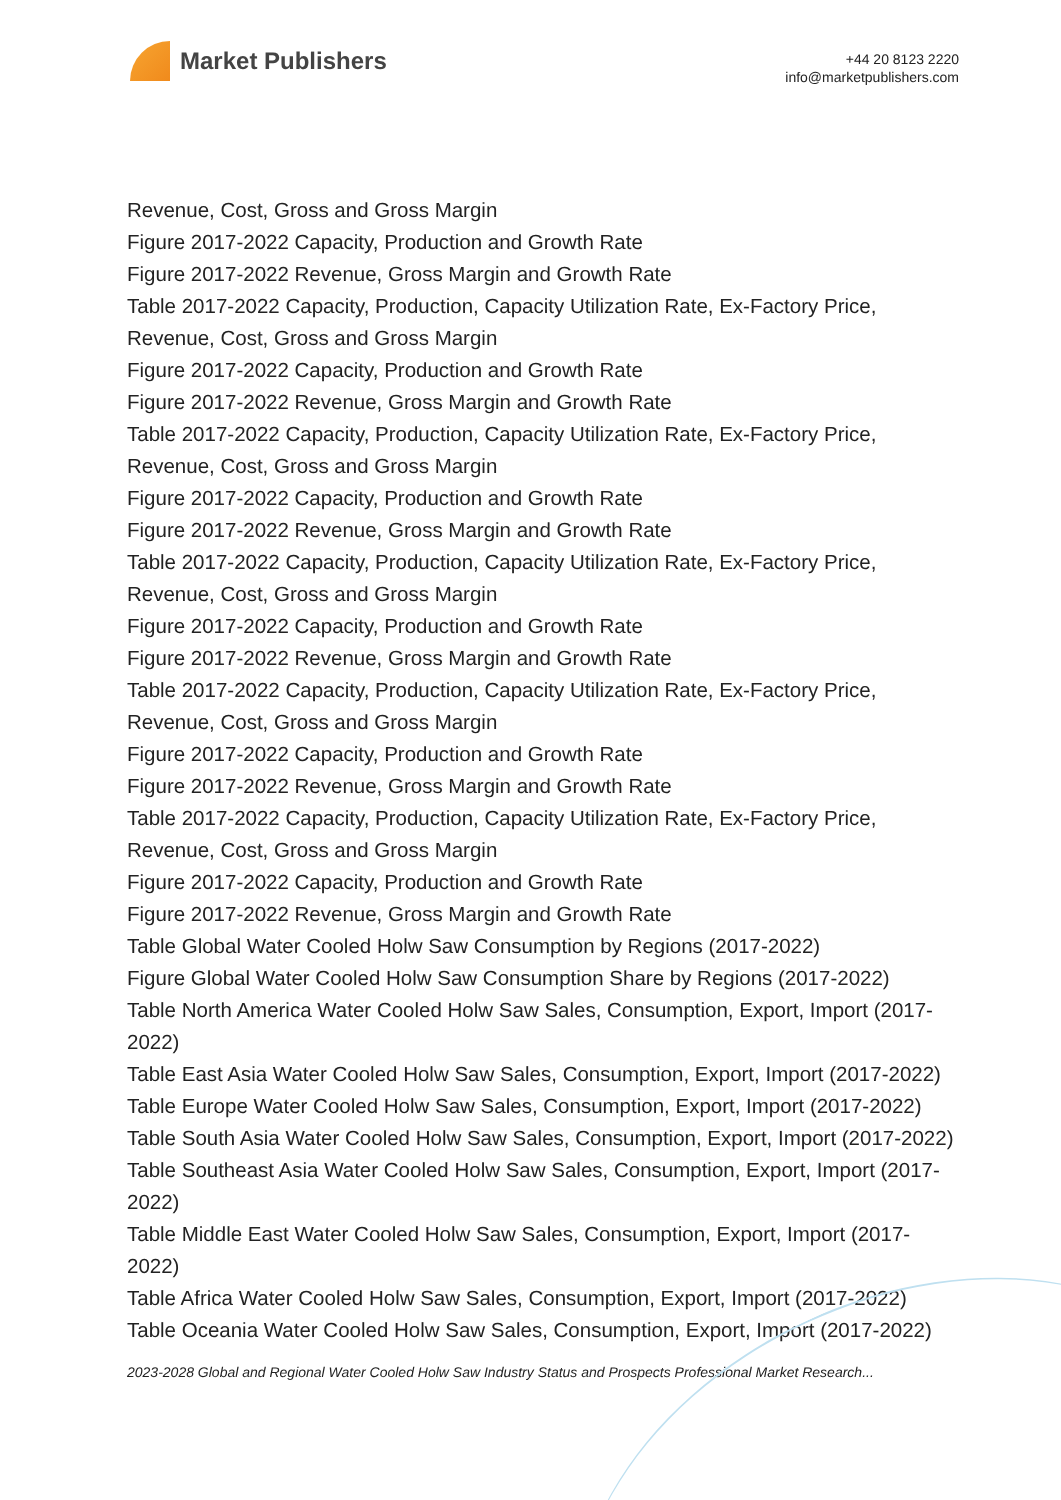Market Publishers
+44 20 8123 2220
info@marketpublishers.com
Revenue, Cost, Gross and Gross Margin
Figure 2017-2022 Capacity, Production and Growth Rate
Figure 2017-2022 Revenue, Gross Margin and Growth Rate
Table 2017-2022 Capacity, Production, Capacity Utilization Rate, Ex-Factory Price, Revenue, Cost, Gross and Gross Margin
Figure 2017-2022 Capacity, Production and Growth Rate
Figure 2017-2022 Revenue, Gross Margin and Growth Rate
Table 2017-2022 Capacity, Production, Capacity Utilization Rate, Ex-Factory Price, Revenue, Cost, Gross and Gross Margin
Figure 2017-2022 Capacity, Production and Growth Rate
Figure 2017-2022 Revenue, Gross Margin and Growth Rate
Table 2017-2022 Capacity, Production, Capacity Utilization Rate, Ex-Factory Price, Revenue, Cost, Gross and Gross Margin
Figure 2017-2022 Capacity, Production and Growth Rate
Figure 2017-2022 Revenue, Gross Margin and Growth Rate
Table 2017-2022 Capacity, Production, Capacity Utilization Rate, Ex-Factory Price, Revenue, Cost, Gross and Gross Margin
Figure 2017-2022 Capacity, Production and Growth Rate
Figure 2017-2022 Revenue, Gross Margin and Growth Rate
Table 2017-2022 Capacity, Production, Capacity Utilization Rate, Ex-Factory Price, Revenue, Cost, Gross and Gross Margin
Figure 2017-2022 Capacity, Production and Growth Rate
Figure 2017-2022 Revenue, Gross Margin and Growth Rate
Table Global Water Cooled Holw Saw Consumption by Regions (2017-2022)
Figure Global Water Cooled Holw Saw Consumption Share by Regions (2017-2022)
Table North America Water Cooled Holw Saw Sales, Consumption, Export, Import (2017-2022)
Table East Asia Water Cooled Holw Saw Sales, Consumption, Export, Import (2017-2022)
Table Europe Water Cooled Holw Saw Sales, Consumption, Export, Import (2017-2022)
Table South Asia Water Cooled Holw Saw Sales, Consumption, Export, Import (2017-2022)
Table Southeast Asia Water Cooled Holw Saw Sales, Consumption, Export, Import (2017-2022)
Table Middle East Water Cooled Holw Saw Sales, Consumption, Export, Import (2017-2022)
Table Africa Water Cooled Holw Saw Sales, Consumption, Export, Import (2017-2022)
Table Oceania Water Cooled Holw Saw Sales, Consumption, Export, Import (2017-2022)
2023-2028 Global and Regional Water Cooled Holw Saw Industry Status and Prospects Professional Market Research...